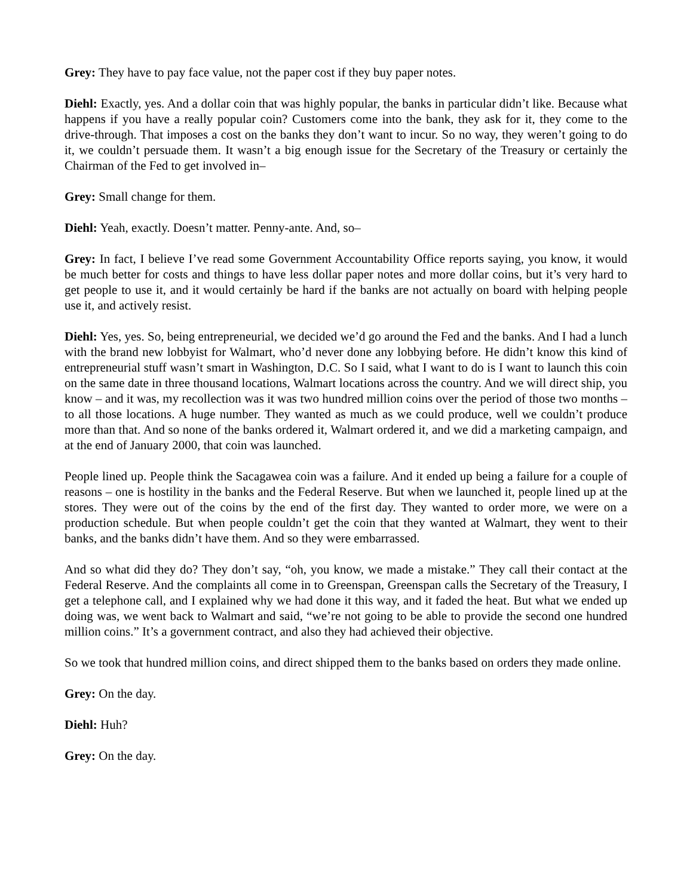Grey: They have to pay face value, not the paper cost if they buy paper notes.
Diehl: Exactly, yes. And a dollar coin that was highly popular, the banks in particular didn’t like. Because what happens if you have a really popular coin? Customers come into the bank, they ask for it, they come to the drive-through. That imposes a cost on the banks they don’t want to incur. So no way, they weren’t going to do it, we couldn’t persuade them. It wasn’t a big enough issue for the Secretary of the Treasury or certainly the Chairman of the Fed to get involved in–
Grey: Small change for them.
Diehl: Yeah, exactly. Doesn’t matter. Penny-ante. And, so–
Grey: In fact, I believe I’ve read some Government Accountability Office reports saying, you know, it would be much better for costs and things to have less dollar paper notes and more dollar coins, but it’s very hard to get people to use it, and it would certainly be hard if the banks are not actually on board with helping people use it, and actively resist.
Diehl: Yes, yes. So, being entrepreneurial, we decided we’d go around the Fed and the banks. And I had a lunch with the brand new lobbyist for Walmart, who’d never done any lobbying before. He didn’t know this kind of entrepreneurial stuff wasn’t smart in Washington, D.C. So I said, what I want to do is I want to launch this coin on the same date in three thousand locations, Walmart locations across the country. And we will direct ship, you know – and it was, my recollection was it was two hundred million coins over the period of those two months – to all those locations. A huge number. They wanted as much as we could produce, well we couldn’t produce more than that. And so none of the banks ordered it, Walmart ordered it, and we did a marketing campaign, and at the end of January 2000, that coin was launched.
People lined up. People think the Sacagawea coin was a failure. And it ended up being a failure for a couple of reasons – one is hostility in the banks and the Federal Reserve. But when we launched it, people lined up at the stores. They were out of the coins by the end of the first day. They wanted to order more, we were on a production schedule. But when people couldn’t get the coin that they wanted at Walmart, they went to their banks, and the banks didn’t have them. And so they were embarrassed.
And so what did they do? They don’t say, “oh, you know, we made a mistake.” They call their contact at the Federal Reserve. And the complaints all come in to Greenspan, Greenspan calls the Secretary of the Treasury, I get a telephone call, and I explained why we had done it this way, and it faded the heat. But what we ended up doing was, we went back to Walmart and said, “we’re not going to be able to provide the second one hundred million coins.” It’s a government contract, and also they had achieved their objective.
So we took that hundred million coins, and direct shipped them to the banks based on orders they made online.
Grey: On the day.
Diehl: Huh?
Grey: On the day.